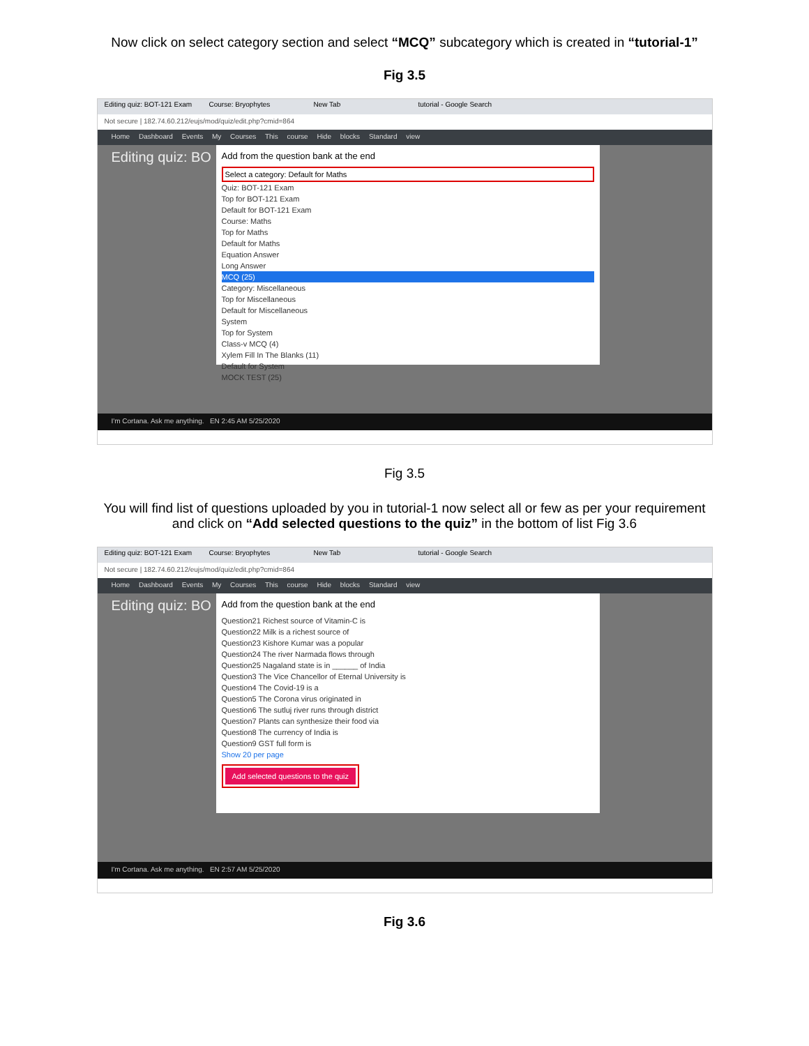Now click on select category section and select “MCQ” subcategory which is created in “tutorial-1”
Fig 3.5
Editing quiz: BOT-121 Exam Course: Bryophytes New Tab tutorial - Google Search
Not secure | 182.74.60.212/eujs/mod/quiz/edit.php?cmid=864
Home Dashboard Events My Courses This course Hide blocks Standard view
Editing quiz: BO
Add from the question bank at the end
Select a category: Default for Maths
Quiz: BOT-121 Exam
Top for BOT-121 Exam
Default for BOT-121 Exam
Course: Maths
Top for Maths
Default for Maths
Equation Answer
Long Answer
MCQ (25)
Category: Miscellaneous
Top for Miscellaneous
Default for Miscellaneous
System
Top for System
Class-v MCQ (4)
Xylem Fill In The Blanks (11)
Default for System
MOCK TEST (25)
I'm Cortana. Ask me anything. EN 2:45 AM 5/25/2020
Fig 3.5
You will find list of questions uploaded by you in tutorial-1 now select all or few as per your requirement
and click on “Add selected questions to the quiz” in the bottom of list Fig 3.6
Editing quiz: BOT-121 Exam Course: Bryophytes New Tab tutorial - Google Search
Not secure | 182.74.60.212/eujs/mod/quiz/edit.php?cmid=864
Home Dashboard Events My Courses This course Hide blocks Standard view
Editing quiz: BO
Add from the question bank at the end
Question21 Richest source of Vitamin-C is
Question22 Milk is a richest source of
Question23 Kishore Kumar was a popular
Question24 The river Narmada flows through
Question25 Nagaland state is in ______ of India
Question3 The Vice Chancellor of Eternal University is
Question4 The Covid-19 is a
Question5 The Corona virus originated in
Question6 The sutluj river runs through district
Question7 Plants can synthesize their food via
Question8 The currency of India is
Question9 GST full form is
Show 20 per page
Add selected questions to the quiz
I'm Cortana. Ask me anything. EN 2:57 AM 5/25/2020
Fig 3.6